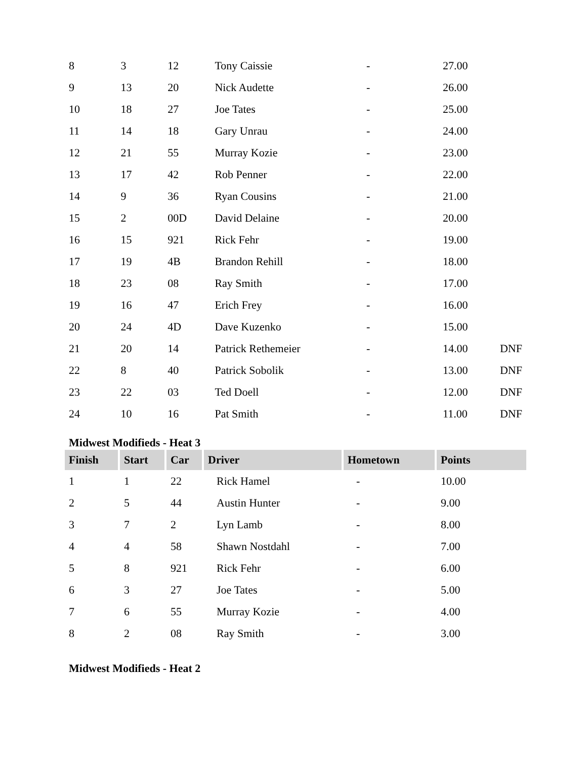| 8 | 3 | 12 | Tony Caissie | - | 27.00 | |
| 9 | 13 | 20 | Nick Audette | - | 26.00 | |
| 10 | 18 | 27 | Joe Tates | - | 25.00 | |
| 11 | 14 | 18 | Gary Unrau | - | 24.00 | |
| 12 | 21 | 55 | Murray Kozie | - | 23.00 | |
| 13 | 17 | 42 | Rob Penner | - | 22.00 | |
| 14 | 9 | 36 | Ryan Cousins | - | 21.00 | |
| 15 | 2 | 00D | David Delaine | - | 20.00 | |
| 16 | 15 | 921 | Rick Fehr | - | 19.00 | |
| 17 | 19 | 4B | Brandon Rehill | - | 18.00 | |
| 18 | 23 | 08 | Ray Smith | - | 17.00 | |
| 19 | 16 | 47 | Erich Frey | - | 16.00 | |
| 20 | 24 | 4D | Dave Kuzenko | - | 15.00 | |
| 21 | 20 | 14 | Patrick Rethemeier | - | 14.00 | DNF |
| 22 | 8 | 40 | Patrick Sobolik | - | 13.00 | DNF |
| 23 | 22 | 03 | Ted Doell | - | 12.00 | DNF |
| 24 | 10 | 16 | Pat Smith | - | 11.00 | DNF |
Midwest Modifieds - Heat 3
| Finish | Start | Car | Driver | Hometown | Points |
| --- | --- | --- | --- | --- | --- |
| 1 | 1 | 22 | Rick Hamel | - | 10.00 |
| 2 | 5 | 44 | Austin Hunter | - | 9.00 |
| 3 | 7 | 2 | Lyn Lamb | - | 8.00 |
| 4 | 4 | 58 | Shawn Nostdahl | - | 7.00 |
| 5 | 8 | 921 | Rick Fehr | - | 6.00 |
| 6 | 3 | 27 | Joe Tates | - | 5.00 |
| 7 | 6 | 55 | Murray Kozie | - | 4.00 |
| 8 | 2 | 08 | Ray Smith | - | 3.00 |
Midwest Modifieds - Heat 2